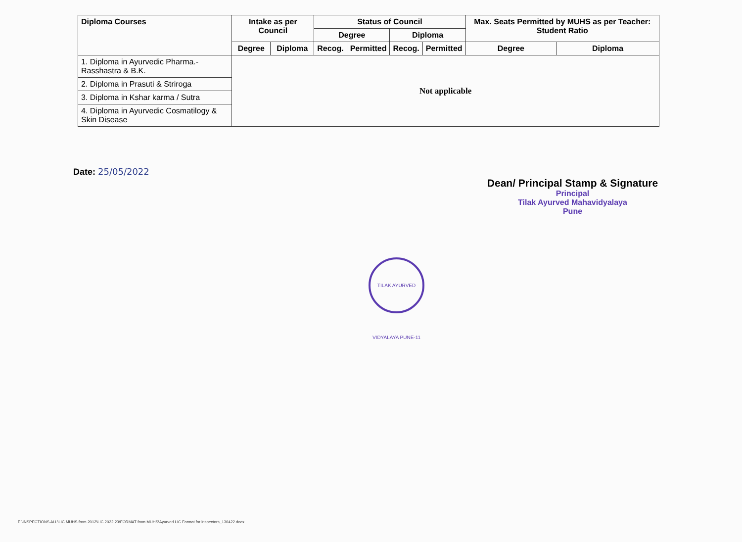| Diploma Courses | Intake as per Council | | Status of Council | | | | Max. Seats Permitted by MUHS as per Teacher: Student Ratio | |
| --- | --- | --- | --- | --- | --- | --- | --- | --- |
| | | | Degree | | Diploma | | | |
| | Degree | Diploma | Recog. | Permitted | Recog. | Permitted | Degree | Diploma |
| 1. Diploma in Ayurvedic Pharma.-Rasshastra & B.K. | Not applicable | | | | | | | |
| 2. Diploma in Prasuti & Striroga | | | | | | | | |
| 3. Diploma in Kshar karma / Sutra | | | | | | | | |
| 4. Diploma in Ayurvedic Cosmatilogy & Skin Disease | | | | | | | | |
Date: 25/05/2022
TILAK AYURVED VIDYALAYA PUNE-11
Dean/ Principal Stamp & Signature
Principal
Tilak Ayurved Mahavidyalaya
Pune
E:\INSPECTIONS ALL\LIC MUHS from 2012\LIC 2022 23\FORMAT from MUHS\Ayurved LIC Format for inspectors_130422.docx